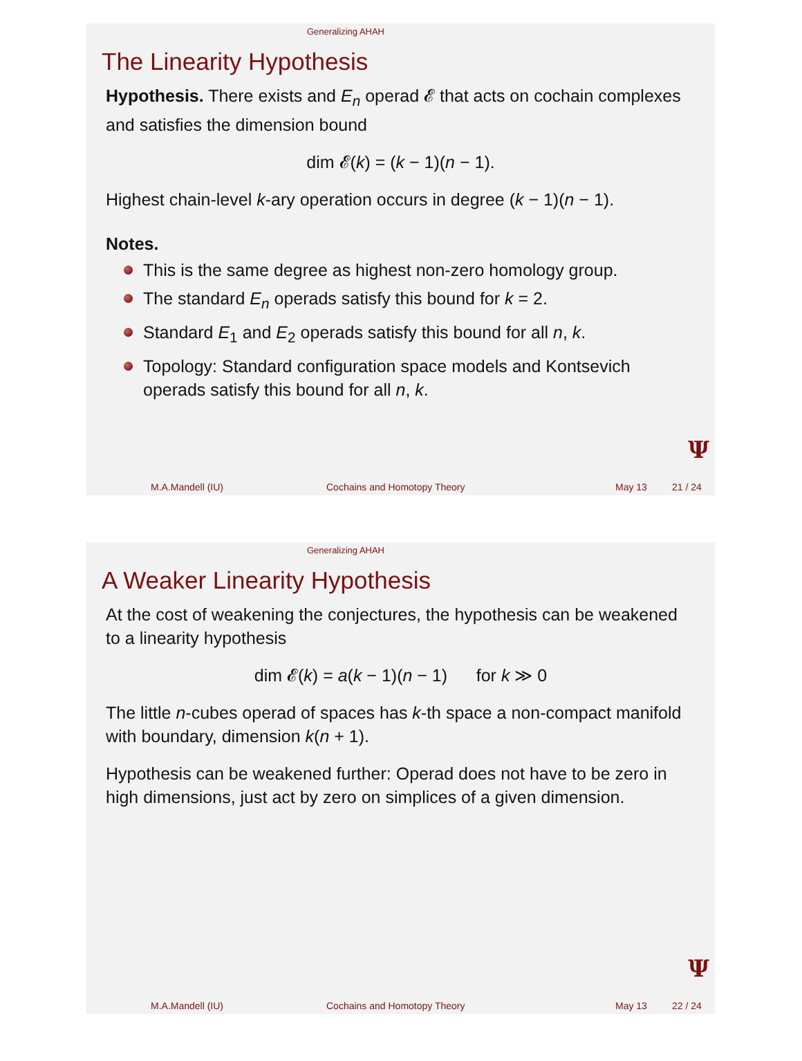Generalizing AHAH
The Linearity Hypothesis
Hypothesis. There exists and E<sub>n</sub> operad 𝓔 that acts on cochain complexes and satisfies the dimension bound
dim 𝓔(k) = (k − 1)(n − 1).
Highest chain-level k-ary operation occurs in degree (k − 1)(n − 1).
Notes.
This is the same degree as highest non-zero homology group.
The standard E<sub>n</sub> operads satisfy this bound for k = 2.
Standard E<sub>1</sub> and E<sub>2</sub> operads satisfy this bound for all n, k.
Topology: Standard configuration space models and Kontsevich operads satisfy this bound for all n, k.
Ψ
M.A.Mandell (IU) Cochains and Homotopy Theory May 13 21 / 24
Generalizing AHAH
A Weaker Linearity Hypothesis
At the cost of weakening the conjectures, the hypothesis can be weakened to a linearity hypothesis
dim 𝓔(k) = a(k − 1)(n − 1) for k ≫ 0
The little n-cubes operad of spaces has k-th space a non-compact manifold with boundary, dimension k(n + 1).
Hypothesis can be weakened further: Operad does not have to be zero in high dimensions, just act by zero on simplices of a given dimension.
Ψ
M.A.Mandell (IU) Cochains and Homotopy Theory May 13 22 / 24